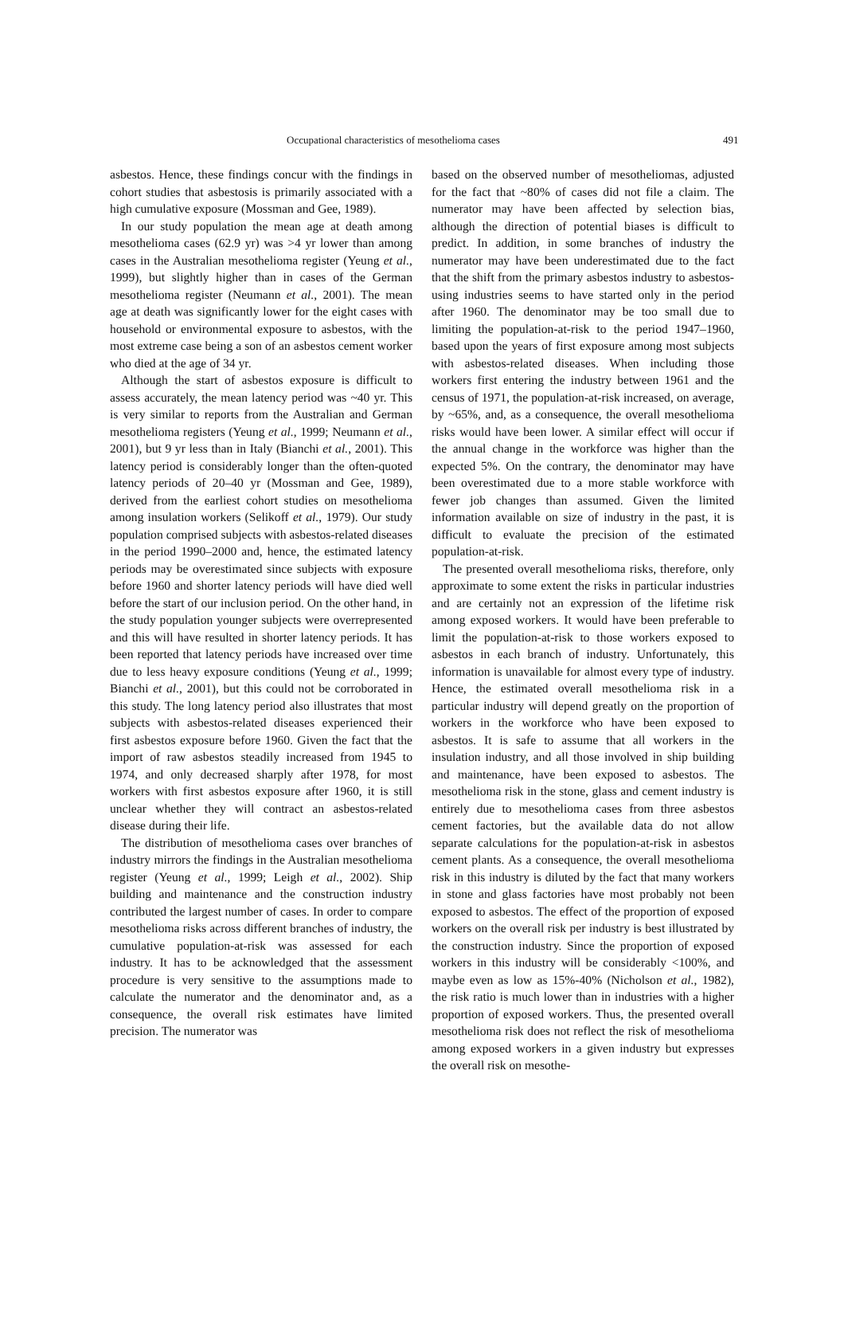Occupational characteristics of mesothelioma cases 491
asbestos. Hence, these findings concur with the findings in cohort studies that asbestosis is primarily associated with a high cumulative exposure (Mossman and Gee, 1989).
In our study population the mean age at death among mesothelioma cases (62.9 yr) was >4 yr lower than among cases in the Australian mesothelioma register (Yeung et al., 1999), but slightly higher than in cases of the German mesothelioma register (Neumann et al., 2001). The mean age at death was significantly lower for the eight cases with household or environmental exposure to asbestos, with the most extreme case being a son of an asbestos cement worker who died at the age of 34 yr.
Although the start of asbestos exposure is difficult to assess accurately, the mean latency period was ~40 yr. This is very similar to reports from the Australian and German mesothelioma registers (Yeung et al., 1999; Neumann et al., 2001), but 9 yr less than in Italy (Bianchi et al., 2001). This latency period is considerably longer than the often-quoted latency periods of 20–40 yr (Mossman and Gee, 1989), derived from the earliest cohort studies on mesothelioma among insulation workers (Selikoff et al., 1979). Our study population comprised subjects with asbestos-related diseases in the period 1990–2000 and, hence, the estimated latency periods may be overestimated since subjects with exposure before 1960 and shorter latency periods will have died well before the start of our inclusion period. On the other hand, in the study population younger subjects were overrepresented and this will have resulted in shorter latency periods. It has been reported that latency periods have increased over time due to less heavy exposure conditions (Yeung et al., 1999; Bianchi et al., 2001), but this could not be corroborated in this study. The long latency period also illustrates that most subjects with asbestos-related diseases experienced their first asbestos exposure before 1960. Given the fact that the import of raw asbestos steadily increased from 1945 to 1974, and only decreased sharply after 1978, for most workers with first asbestos exposure after 1960, it is still unclear whether they will contract an asbestos-related disease during their life.
The distribution of mesothelioma cases over branches of industry mirrors the findings in the Australian mesothelioma register (Yeung et al., 1999; Leigh et al., 2002). Ship building and maintenance and the construction industry contributed the largest number of cases. In order to compare mesothelioma risks across different branches of industry, the cumulative population-at-risk was assessed for each industry. It has to be acknowledged that the assessment procedure is very sensitive to the assumptions made to calculate the numerator and the denominator and, as a consequence, the overall risk estimates have limited precision. The numerator was
based on the observed number of mesotheliomas, adjusted for the fact that ~80% of cases did not file a claim. The numerator may have been affected by selection bias, although the direction of potential biases is difficult to predict. In addition, in some branches of industry the numerator may have been underestimated due to the fact that the shift from the primary asbestos industry to asbestos-using industries seems to have started only in the period after 1960. The denominator may be too small due to limiting the population-at-risk to the period 1947–1960, based upon the years of first exposure among most subjects with asbestos-related diseases. When including those workers first entering the industry between 1961 and the census of 1971, the population-at-risk increased, on average, by ~65%, and, as a consequence, the overall mesothelioma risks would have been lower. A similar effect will occur if the annual change in the workforce was higher than the expected 5%. On the contrary, the denominator may have been overestimated due to a more stable workforce with fewer job changes than assumed. Given the limited information available on size of industry in the past, it is difficult to evaluate the precision of the estimated population-at-risk.
The presented overall mesothelioma risks, therefore, only approximate to some extent the risks in particular industries and are certainly not an expression of the lifetime risk among exposed workers. It would have been preferable to limit the population-at-risk to those workers exposed to asbestos in each branch of industry. Unfortunately, this information is unavailable for almost every type of industry. Hence, the estimated overall mesothelioma risk in a particular industry will depend greatly on the proportion of workers in the workforce who have been exposed to asbestos. It is safe to assume that all workers in the insulation industry, and all those involved in ship building and maintenance, have been exposed to asbestos. The mesothelioma risk in the stone, glass and cement industry is entirely due to mesothelioma cases from three asbestos cement factories, but the available data do not allow separate calculations for the population-at-risk in asbestos cement plants. As a consequence, the overall mesothelioma risk in this industry is diluted by the fact that many workers in stone and glass factories have most probably not been exposed to asbestos. The effect of the proportion of exposed workers on the overall risk per industry is best illustrated by the construction industry. Since the proportion of exposed workers in this industry will be considerably <100%, and maybe even as low as 15%-40% (Nicholson et al., 1982), the risk ratio is much lower than in industries with a higher proportion of exposed workers. Thus, the presented overall mesothelioma risk does not reflect the risk of mesothelioma among exposed workers in a given industry but expresses the overall risk on mesothe-